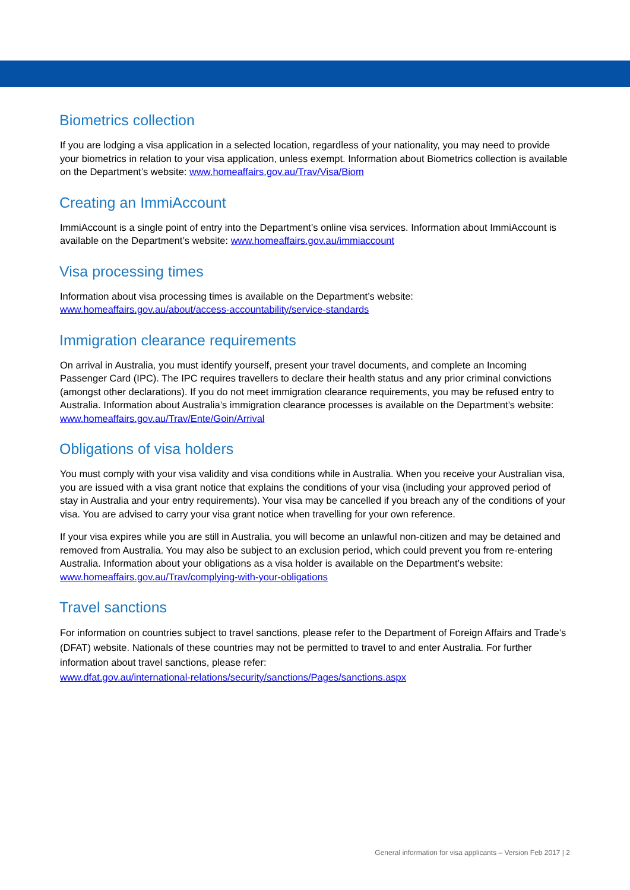Biometrics collection
If you are lodging a visa application in a selected location, regardless of your nationality, you may need to provide your biometrics in relation to your visa application, unless exempt. Information about Biometrics collection is available on the Department’s website: www.homeaffairs.gov.au/Trav/Visa/Biom
Creating an ImmiAccount
ImmiAccount is a single point of entry into the Department’s online visa services. Information about ImmiAccount is available on the Department’s website: www.homeaffairs.gov.au/immiaccount
Visa processing times
Information about visa processing times is available on the Department’s website:
www.homeaffairs.gov.au/about/access-accountability/service-standards
Immigration clearance requirements
On arrival in Australia, you must identify yourself, present your travel documents, and complete an Incoming Passenger Card (IPC). The IPC requires travellers to declare their health status and any prior criminal convictions (amongst other declarations). If you do not meet immigration clearance requirements, you may be refused entry to Australia. Information about Australia’s immigration clearance processes is available on the Department’s website: www.homeaffairs.gov.au/Trav/Ente/Goin/Arrival
Obligations of visa holders
You must comply with your visa validity and visa conditions while in Australia. When you receive your Australian visa, you are issued with a visa grant notice that explains the conditions of your visa (including your approved period of stay in Australia and your entry requirements). Your visa may be cancelled if you breach any of the conditions of your visa. You are advised to carry your visa grant notice when travelling for your own reference.
If your visa expires while you are still in Australia, you will become an unlawful non-citizen and may be detained and removed from Australia. You may also be subject to an exclusion period, which could prevent you from re-entering Australia. Information about your obligations as a visa holder is available on the Department’s website: www.homeaffairs.gov.au/Trav/complying-with-your-obligations
Travel sanctions
For information on countries subject to travel sanctions, please refer to the Department of Foreign Affairs and Trade’s (DFAT) website. Nationals of these countries may not be permitted to travel to and enter Australia. For further information about travel sanctions, please refer:
www.dfat.gov.au/international-relations/security/sanctions/Pages/sanctions.aspx
General information for visa applicants – Version Feb 2017 | 2